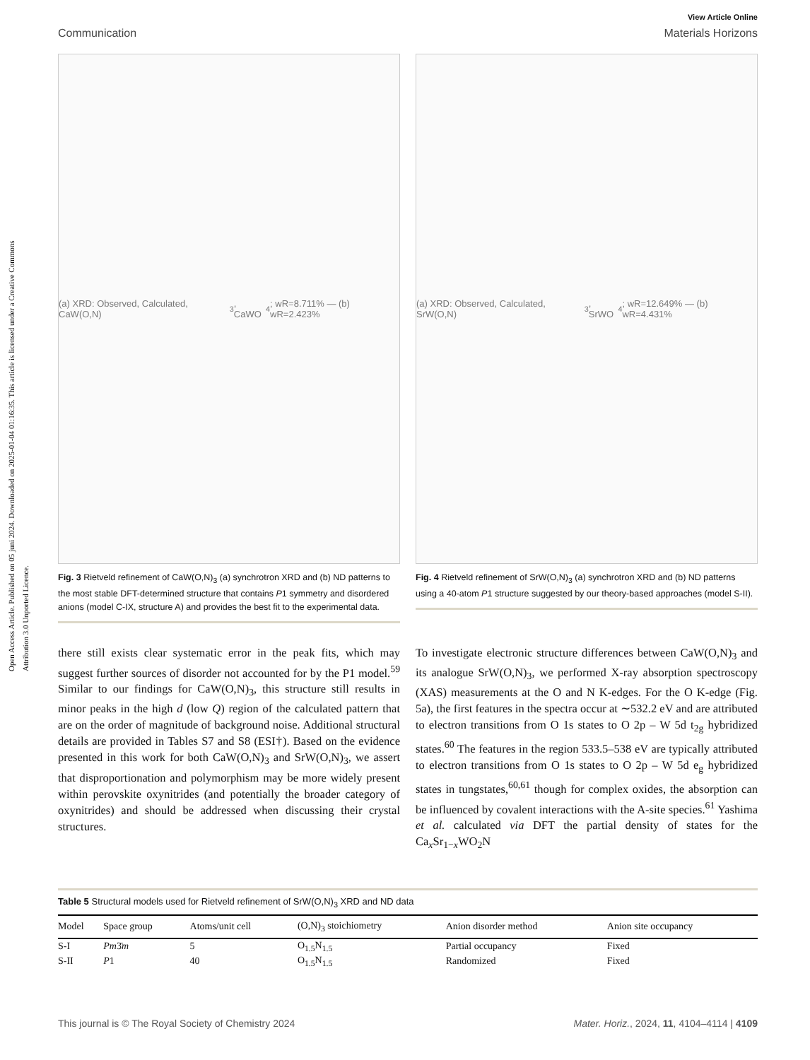Open Access Article. Published on 05 juni 2024. Downloaded on 2025-01-04 01:16:35. This article is licensed under a Creative Commons Attribution 3.0 Unported Licence.
View Article Online
Communication Materials Horizons
(a) XRD: Observed, Calculated, CaW(O,N)<sub>3</sub>, CaWO<sub>4</sub>; wR=8.711% — (b) wR=2.423%
Fig. 3 Rietveld refinement of CaW(O,N)<sub>3</sub> (a) synchrotron XRD and (b) ND patterns to the most stable DFT-determined structure that contains P1 symmetry and disordered anions (model C-IX, structure A) and provides the best fit to the experimental data.
(a) XRD: Observed, Calculated, SrW(O,N)<sub>3</sub>, SrWO<sub>4</sub>; wR=12.649% — (b) wR=4.431%
Fig. 4 Rietveld refinement of SrW(O,N)<sub>3</sub> (a) synchrotron XRD and (b) ND patterns using a 40-atom P1 structure suggested by our theory-based approaches (model S-II).
there still exists clear systematic error in the peak fits, which may suggest further sources of disorder not accounted for by the P1 model.<sup>59</sup> Similar to our findings for CaW(O,N)<sub>3</sub>, this structure still results in minor peaks in the high d (low Q) region of the calculated pattern that are on the order of magnitude of background noise. Additional structural details are provided in Tables S7 and S8 (ESI†). Based on the evidence presented in this work for both CaW(O,N)<sub>3</sub> and SrW(O,N)<sub>3</sub>, we assert that disproportionation and polymorphism may be more widely present within perovskite oxynitrides (and potentially the broader category of oxynitrides) and should be addressed when discussing their crystal structures.
To investigate electronic structure differences between CaW(O,N)<sub>3</sub> and its analogue SrW(O,N)<sub>3</sub>, we performed X-ray absorption spectroscopy (XAS) measurements at the O and N K-edges. For the O K-edge (Fig. 5a), the first features in the spectra occur at ∼532.2 eV and are attributed to electron transitions from O 1s states to O 2p – W 5d t<sub>2g</sub> hybridized states.<sup>60</sup> The features in the region 533.5–538 eV are typically attributed to electron transitions from O 1s states to O 2p – W 5d e<sub>g</sub> hybridized states in tungstates,<sup>60,61</sup> though for complex oxides, the absorption can be influenced by covalent interactions with the A-site species.<sup>61</sup> Yashima et al. calculated via DFT the partial density of states for the Ca<sub>x</sub>Sr<sub>1−x</sub>WO<sub>2</sub>N
Table 5 Structural models used for Rietveld refinement of SrW(O,N)<sub>3</sub> XRD and ND data
| Model | Space group | Atoms/unit cell | (O,N)<sub>3</sub> stoichiometry | Anion disorder method | Anion site occupancy |
| --- | --- | --- | --- | --- | --- |
| S-I | Pm 3̄ m | 5 | O<sub>1.5</sub>N<sub>1.5</sub> | Partial occupancy | Fixed |
| S-II | P 1 | 40 | O<sub>1.5</sub>N<sub>1.5</sub> | Randomized | Fixed |
This journal is © The Royal Society of Chemistry 2024 Mater. Horiz., 2024, 11, 4104–4114 | 4109